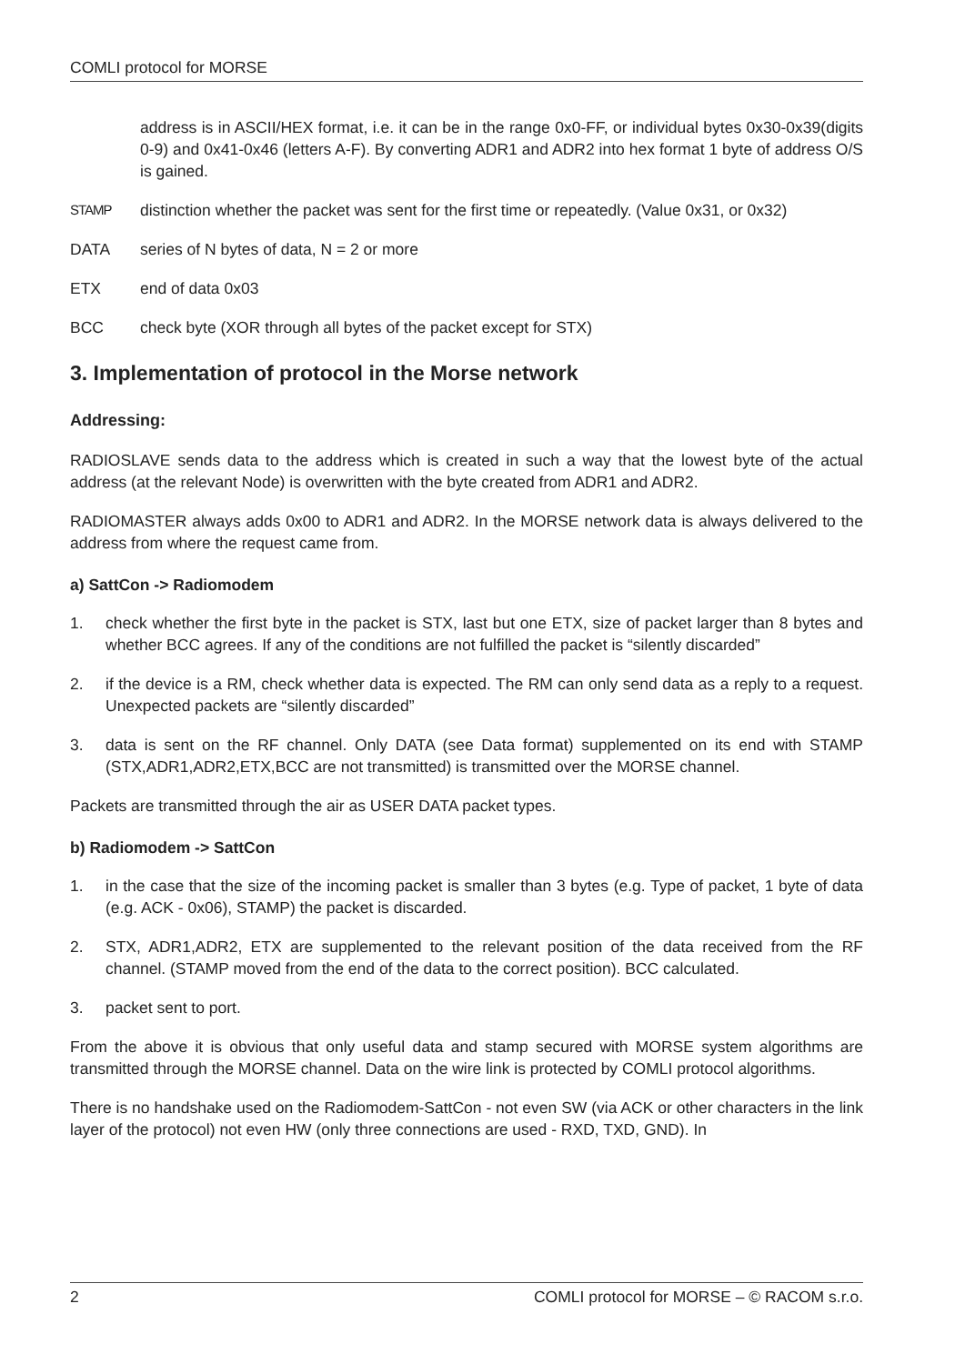COMLI protocol for MORSE
address is in ASCII/HEX format, i.e. it can be in the range 0x0-FF, or individual bytes 0x30-0x39(digits 0-9) and 0x41-0x46 (letters A-F). By converting ADR1 and ADR2 into hex format 1 byte of address O/S is gained.
STAMP
distinction whether the packet was sent for the first time or repeatedly. (Value 0x31, or 0x32)
DATA series of N bytes of data, N = 2 or more
ETX end of data 0x03
BCC check byte (XOR through all bytes of the packet except for STX)
3. Implementation of protocol in the Morse network
Addressing:
RADIOSLAVE sends data to the address which is created in such a way that the lowest byte of the actual address (at the relevant Node) is overwritten with the byte created from ADR1 and ADR2.
RADIOMASTER always adds 0x00 to ADR1 and ADR2. In the MORSE network data is always delivered to the address from where the request came from.
a) SattCon -> Radiomodem
1. check whether the first byte in the packet is STX, last but one ETX, size of packet larger than 8 bytes and whether BCC agrees. If any of the conditions are not fulfilled the packet is “silently discarded”
2. if the device is a RM, check whether data is expected. The RM can only send data as a reply to a request. Unexpected packets are “silently discarded”
3. data is sent on the RF channel. Only DATA (see Data format) supplemented on its end with STAMP (STX,ADR1,ADR2,ETX,BCC are not transmitted) is transmitted over the MORSE channel.
Packets are transmitted through the air as USER DATA packet types.
b) Radiomodem -> SattCon
1. in the case that the size of the incoming packet is smaller than 3 bytes (e.g. Type of packet, 1 byte of data (e.g. ACK - 0x06), STAMP) the packet is discarded.
2. STX, ADR1,ADR2, ETX are supplemented to the relevant position of the data received from the RF channel. (STAMP moved from the end of the data to the correct position). BCC calculated.
3. packet sent to port.
From the above it is obvious that only useful data and stamp secured with MORSE system algorithms are transmitted through the MORSE channel. Data on the wire link is protected by COMLI protocol algorithms.
There is no handshake used on the Radiomodem-SattCon - not even SW (via ACK or other characters in the link layer of the protocol) not even HW (only three connections are used - RXD, TXD, GND). In
2 COMLI protocol for MORSE – © RACOM s.r.o.